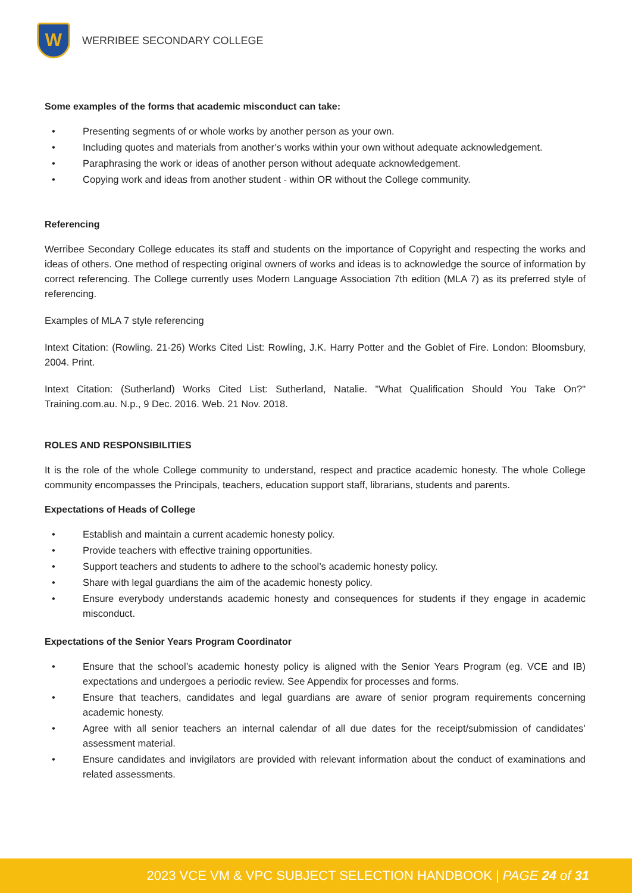W
WERRIBEE SECONDARY COLLEGE
Some examples of the forms that academic misconduct can take:
• Presenting segments of or whole works by another person as your own.
• Including quotes and materials from another’s works within your own without adequate acknowledgement.
• Paraphrasing the work or ideas of another person without adequate acknowledgement.
• Copying work and ideas from another student - within OR without the College community.
Referencing
Werribee Secondary College educates its staff and students on the importance of Copyright and respecting the works and ideas of others. One method of respecting original owners of works and ideas is to acknowledge the source of information by correct referencing. The College currently uses Modern Language Association 7th edition (MLA 7) as its preferred style of referencing.
Examples of MLA 7 style referencing
Intext Citation: (Rowling. 21-26) Works Cited List: Rowling, J.K. Harry Potter and the Goblet of Fire. London: Bloomsbury, 2004. Print.
Intext Citation: (Sutherland) Works Cited List: Sutherland, Natalie. "What Qualification Should You Take On?" Training.com.au. N.p., 9 Dec. 2016. Web. 21 Nov. 2018.
ROLES AND RESPONSIBILITIES
It is the role of the whole College community to understand, respect and practice academic honesty. The whole College community encompasses the Principals, teachers, education support staff, librarians, students and parents.
Expectations of Heads of College
• Establish and maintain a current academic honesty policy.
• Provide teachers with effective training opportunities.
• Support teachers and students to adhere to the school’s academic honesty policy.
• Share with legal guardians the aim of the academic honesty policy.
• Ensure everybody understands academic honesty and consequences for students if they engage in academic misconduct.
Expectations of the Senior Years Program Coordinator
• Ensure that the school’s academic honesty policy is aligned with the Senior Years Program (eg. VCE and IB) expectations and undergoes a periodic review. See Appendix for processes and forms.
• Ensure that teachers, candidates and legal guardians are aware of senior program requirements concerning academic honesty.
• Agree with all senior teachers an internal calendar of all due dates for the receipt/submission of candidates’ assessment material.
• Ensure candidates and invigilators are provided with relevant information about the conduct of examinations and related assessments.
2023 VCE VM & VPC SUBJECT SELECTION HANDBOOK | PAGE 24 of 31